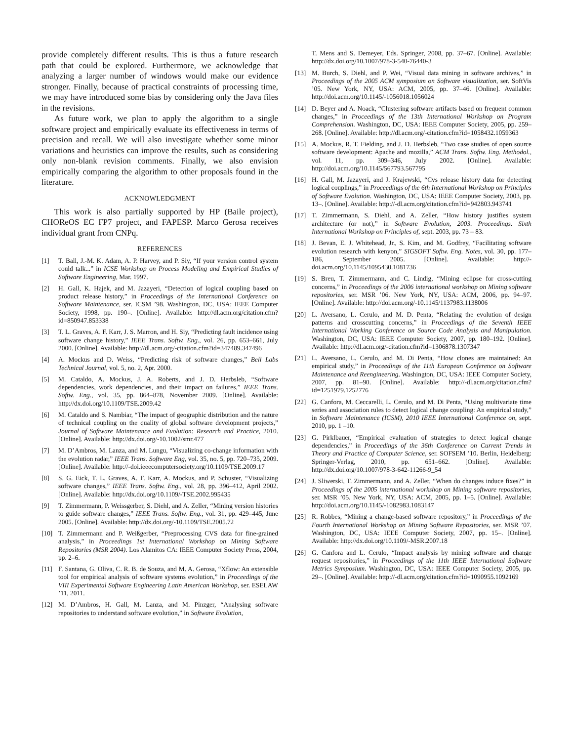provide completely different results. This is thus a future research path that could be explored. Furthermore, we acknowledge that analyzing a larger number of windows would make our evidence stronger. Finally, because of practical constraints of processing time, we may have introduced some bias by considering only the Java files in the revisions.
As future work, we plan to apply the algorithm to a single software project and empirically evaluate its effectiveness in terms of precision and recall. We will also investigate whether some minor variations and heuristics can improve the results, such as considering only non-blank revision comments. Finally, we also envision empirically comparing the algorithm to other proposals found in the literature.
ACKNOWLEDGMENT
This work is also partially supported by HP (Baile project), CHOReOS EC FP7 project, and FAPESP. Marco Gerosa receives individual grant from CNPq.
REFERENCES
[1] T. Ball, J.-M. K. Adam, A. P. Harvey, and P. Siy, “If your version control system could talk...” in ICSE Workshop on Process Modeling and Empirical Studies of Software Engineering, Mar. 1997.
[2] H. Gall, K. Hajek, and M. Jazayeri, “Detection of logical coupling based on product release history,” in Proceedings of the International Conference on Software Maintenance, ser. ICSM ’98. Washington, DC, USA: IEEE Computer Society, 1998, pp. 190–. [Online]. Available: http://dl.acm.org/citation.cfm?id=850947.853338
[3] T. L. Graves, A. F. Karr, J. S. Marron, and H. Siy, “Predicting fault incidence using software change history,” IEEE Trans. Softw. Eng., vol. 26, pp. 653–661, July 2000. [Online]. Available: http://dl.acm.org/-citation.cfm?id=347489.347496
[4] A. Mockus and D. Weiss, “Predicting risk of software changes,” Bell Labs Technical Journal, vol. 5, no. 2, Apr. 2000.
[5] M. Cataldo, A. Mockus, J. A. Roberts, and J. D. Herbsleb, “Software dependencies, work dependencies, and their impact on failures,” IEEE Trans. Softw. Eng., vol. 35, pp. 864–878, November 2009. [Online]. Available: http://dx.doi.org/10.1109/TSE.2009.42
[6] M. Cataldo and S. Nambiar, “The impact of geographic distribution and the nature of technical coupling on the quality of global software development projects,” Journal of Software Maintenance and Evolution: Research and Practice, 2010. [Online]. Available: http://dx.doi.org/-10.1002/smr.477
[7] M. D’Ambros, M. Lanza, and M. Lungu, “Visualizing co-change information with the evolution radar,” IEEE Trans. Software Eng, vol. 35, no. 5, pp. 720–735, 2009. [Online]. Available: http://-doi.ieeecomputersociety.org/10.1109/TSE.2009.17
[8] S. G. Eick, T. L. Graves, A. F. Karr, A. Mockus, and P. Schuster, “Visualizing software changes,” IEEE Trans. Softw. Eng., vol. 28, pp. 396–412, April 2002. [Online]. Available: http://dx.doi.org/10.1109/-TSE.2002.995435
[9] T. Zimmermann, P. Weissgerber, S. Diehl, and A. Zeller, “Mining version histories to guide software changes,” IEEE Trans. Softw. Eng., vol. 31, pp. 429–445, June 2005. [Online]. Available: http://dx.doi.org/-10.1109/TSE.2005.72
[10] T. Zimmermann and P. Weißgerber, “Preprocessing CVS data for fine-grained analysis,” in Proceedings 1st International Workshop on Mining Software Repositories (MSR 2004). Los Alamitos CA: IEEE Computer Society Press, 2004, pp. 2–6.
[11] F. Santana, G. Oliva, C. R. B. de Souza, and M. A. Gerosa, “Xflow: An extensible tool for empirical analysis of software systems evolution,” in Proceedings of the VIII Experimental Software Engineering Latin American Workshop, ser. ESELAW ’11, 2011.
[12] M. D’Ambros, H. Gall, M. Lanza, and M. Pinzger, “Analysing software repositories to understand software evolution,” in Software Evolution,
T. Mens and S. Demeyer, Eds. Springer, 2008, pp. 37–67. [Online]. Available: http://dx.doi.org/10.1007/978-3-540-76440-3
[13] M. Burch, S. Diehl, and P. Wei, “Visual data mining in software archives,” in Proceedings of the 2005 ACM symposium on Software visualization, ser. SoftVis ’05. New York, NY, USA: ACM, 2005, pp. 37–46. [Online]. Available: http://doi.acm.org/10.1145/-1056018.1056024
[14] D. Beyer and A. Noack, “Clustering software artifacts based on frequent common changes,” in Proceedings of the 13th International Workshop on Program Comprehension. Washington, DC, USA: IEEE Computer Society, 2005, pp. 259–268. [Online]. Available: http://dl.acm.org/-citation.cfm?id=1058432.1059363
[15] A. Mockus, R. T. Fielding, and J. D. Herbsleb, “Two case studies of open source software development: Apache and mozilla,” ACM Trans. Softw. Eng. Methodol., vol. 11, pp. 309–346, July 2002. [Online]. Available: http://doi.acm.org/10.1145/567793.567795
[16] H. Gall, M. Jazayeri, and J. Krajewski, “Cvs release history data for detecting logical couplings,” in Proceedings of the 6th International Workshop on Principles of Software Evolution. Washington, DC, USA: IEEE Computer Society, 2003, pp. 13–. [Online]. Available: http://-dl.acm.org/citation.cfm?id=942803.943741
[17] T. Zimmermann, S. Diehl, and A. Zeller, “How history justifies system architecture (or not),” in Software Evolution, 2003. Proceedings. Sixth International Workshop on Principles of, sept. 2003, pp. 73 – 83.
[18] J. Bevan, E. J. Whitehead, Jr., S. Kim, and M. Godfrey, “Facilitating software evolution research with kenyon,” SIGSOFT Softw. Eng. Notes, vol. 30, pp. 177–186, September 2005. [Online]. Available: http://-doi.acm.org/10.1145/1095430.1081736
[19] S. Breu, T. Zimmermann, and C. Lindig, “Mining eclipse for cross-cutting concerns,” in Proceedings of the 2006 international workshop on Mining software repositories, ser. MSR ’06. New York, NY, USA: ACM, 2006, pp. 94–97. [Online]. Available: http://doi.acm.org/-10.1145/1137983.1138006
[20] L. Aversano, L. Cerulo, and M. D. Penta, “Relating the evolution of design patterns and crosscutting concerns,” in Proceedings of the Seventh IEEE International Working Conference on Source Code Analysis and Manipulation. Washington, DC, USA: IEEE Computer Society, 2007, pp. 180–192. [Online]. Available: http://dl.acm.org/-citation.cfm?id=1306878.1307347
[21] L. Aversano, L. Cerulo, and M. Di Penta, “How clones are maintained: An empirical study,” in Proceedings of the 11th European Conference on Software Maintenance and Reengineering. Washington, DC, USA: IEEE Computer Society, 2007, pp. 81–90. [Online]. Available: http://-dl.acm.org/citation.cfm?id=1251979.1252776
[22] G. Canfora, M. Ceccarelli, L. Cerulo, and M. Di Penta, “Using multivariate time series and association rules to detect logical change coupling: An empirical study,” in Software Maintenance (ICSM), 2010 IEEE International Conference on, sept. 2010, pp. 1 –10.
[23] G. Pirklbauer, “Empirical evaluation of strategies to detect logical change dependencies,” in Proceedings of the 36th Conference on Current Trends in Theory and Practice of Computer Science, ser. SOFSEM ’10. Berlin, Heidelberg: Springer-Verlag, 2010, pp. 651–662. [Online]. Available: http://dx.doi.org/10.1007/978-3-642-11266-9_54
[24] J. Sliwerski, T. Zimmermann, and A. Zeller, “When do changes induce fixes?” in Proceedings of the 2005 international workshop on Mining software repositories, ser. MSR ’05. New York, NY, USA: ACM, 2005, pp. 1–5. [Online]. Available: http://doi.acm.org/10.1145/-1082983.1083147
[25] R. Robbes, “Mining a change-based software repository,” in Proceedings of the Fourth International Workshop on Mining Software Repositories, ser. MSR ’07. Washington, DC, USA: IEEE Computer Society, 2007, pp. 15–. [Online]. Available: http://dx.doi.org/10.1109/-MSR.2007.18
[26] G. Canfora and L. Cerulo, “Impact analysis by mining software and change request repositories,” in Proceedings of the 11th IEEE International Software Metrics Symposium. Washington, DC, USA: IEEE Computer Society, 2005, pp. 29–. [Online]. Available: http://-dl.acm.org/citation.cfm?id=1090955.1092169